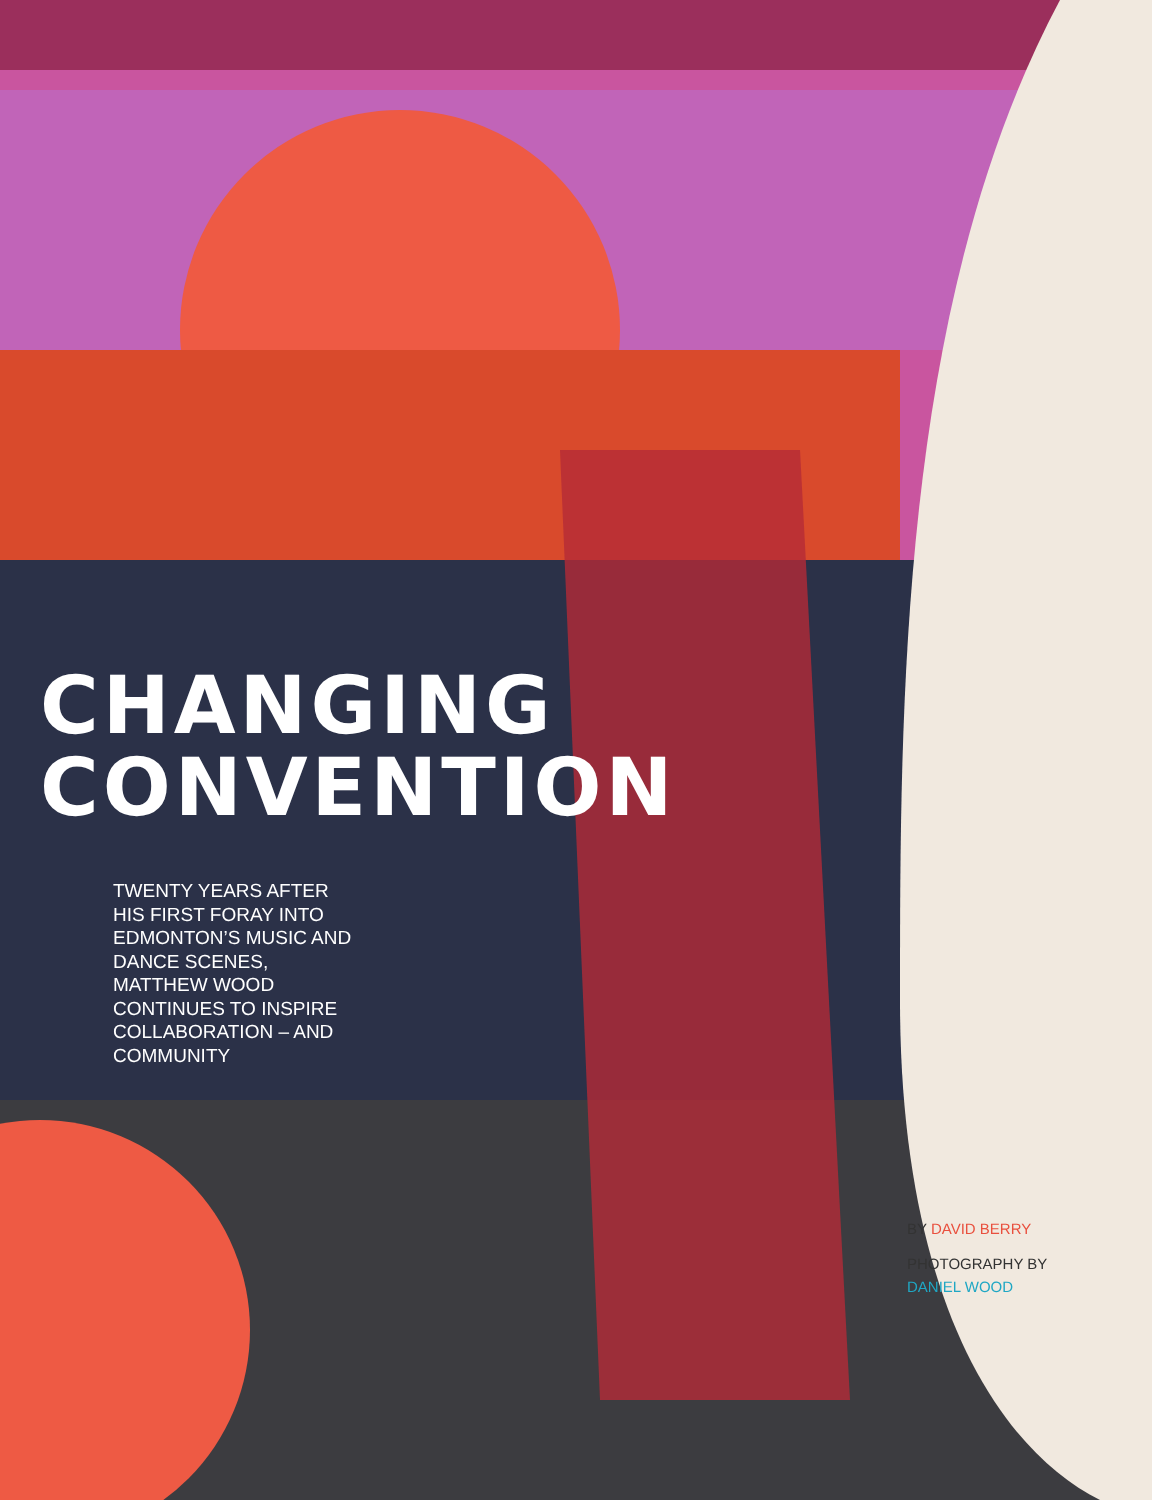CHANGING
CONVENTION
TWENTY YEARS AFTER HIS FIRST FORAY INTO EDMONTON’S MUSIC AND DANCE SCENES, MATTHEW WOOD CONTINUES TO INSPIRE COLLABORATION – AND COMMUNITY
BY DAVID BERRY
PHOTOGRAPHY BY
DANIEL WOOD